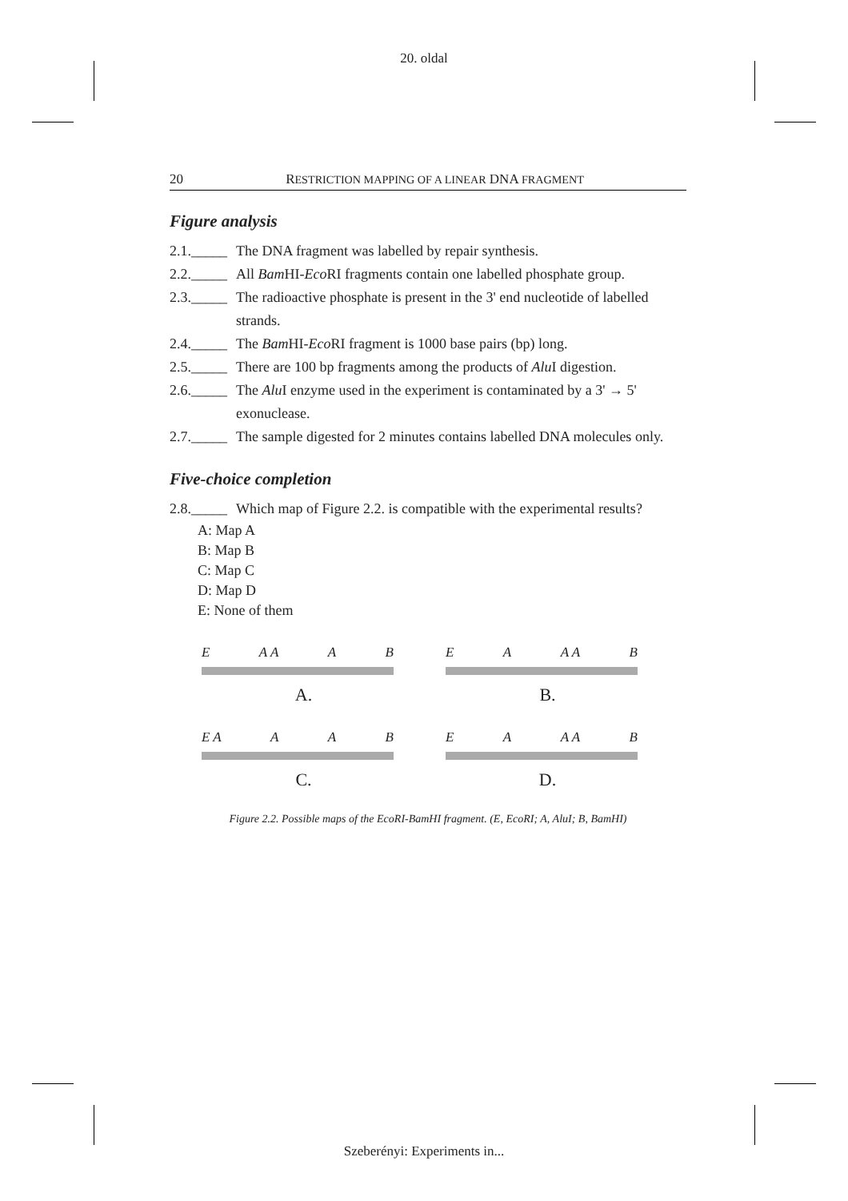20. oldal
20 RESTRICTION MAPPING OF A LINEAR DNA FRAGMENT
Figure analysis
2.1._____ The DNA fragment was labelled by repair synthesis.
2.2._____ All Bam HI-Eco RI fragments contain one labelled phosphate group.
2.3._____ The radioactive phosphate is present in the 3' end nucleotide of labelled strands.
2.4._____ The Bam HI-Eco RI fragment is 1000 base pairs (bp) long.
2.5._____ There are 100 bp fragments among the products of Alu I digestion.
2.6._____ The Alu I enzyme used in the experiment is contaminated by a 3' → 5' exonuclease.
2.7._____ The sample digested for 2 minutes contains labelled DNA molecules only.
Five-choice completion
2.8._____ Which map of Figure 2.2. is compatible with the experimental results?
A: Map A
B: Map B
C: Map C
D: Map D
E: None of them
E A A A B
A.
E A A A B
B.
E A A A B
C.
E A A A B
D.
Figure 2.2. Possible maps of the EcoRI-BamHI fragment. (E, EcoRI; A, AluI; B, BamHI)
Szeberényi: Experiments in...